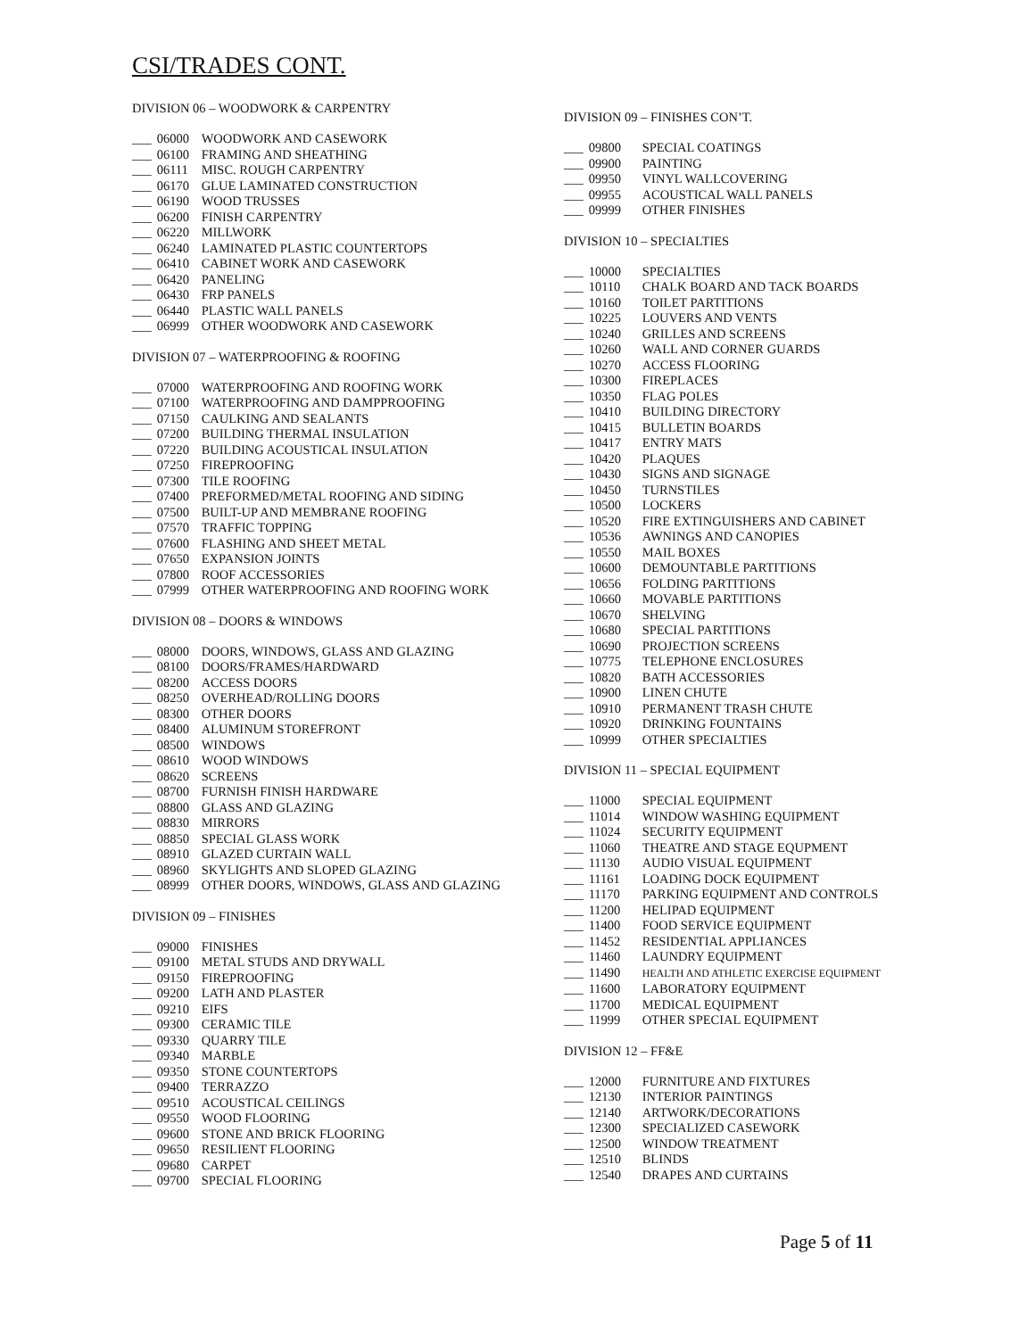CSI/TRADES CONT.
DIVISION 06 – WOODWORK & CARPENTRY
___ 06000 WOODWORK AND CASEWORK
___ 06100 FRAMING AND SHEATHING
___ 06111 MISC. ROUGH CARPENTRY
___ 06170 GLUE LAMINATED CONSTRUCTION
___ 06190 WOOD TRUSSES
___ 06200 FINISH CARPENTRY
___ 06220 MILLWORK
___ 06240 LAMINATED PLASTIC COUNTERTOPS
___ 06410 CABINET WORK AND CASEWORK
___ 06420 PANELING
___ 06430 FRP PANELS
___ 06440 PLASTIC WALL PANELS
___ 06999 OTHER WOODWORK AND CASEWORK
DIVISION 07 – WATERPROOFING & ROOFING
___ 07000 WATERPROOFING AND ROOFING WORK
___ 07100 WATERPROOFING AND DAMPPROOFING
___ 07150 CAULKING AND SEALANTS
___ 07200 BUILDING THERMAL INSULATION
___ 07220 BUILDING ACOUSTICAL INSULATION
___ 07250 FIREPROOFING
___ 07300 TILE ROOFING
___ 07400 PREFORMED/METAL ROOFING AND SIDING
___ 07500 BUILT-UP AND MEMBRANE ROOFING
___ 07570 TRAFFIC TOPPING
___ 07600 FLASHING AND SHEET METAL
___ 07650 EXPANSION JOINTS
___ 07800 ROOF ACCESSORIES
___ 07999 OTHER WATERPROOFING AND ROOFING WORK
DIVISION 08 – DOORS & WINDOWS
___ 08000 DOORS, WINDOWS, GLASS AND GLAZING
___ 08100 DOORS/FRAMES/HARDWARD
___ 08200 ACCESS DOORS
___ 08250 OVERHEAD/ROLLING DOORS
___ 08300 OTHER DOORS
___ 08400 ALUMINUM STOREFRONT
___ 08500 WINDOWS
___ 08610 WOOD WINDOWS
___ 08620 SCREENS
___ 08700 FURNISH FINISH HARDWARE
___ 08800 GLASS AND GLAZING
___ 08830 MIRRORS
___ 08850 SPECIAL GLASS WORK
___ 08910 GLAZED CURTAIN WALL
___ 08960 SKYLIGHTS AND SLOPED GLAZING
___ 08999 OTHER DOORS, WINDOWS, GLASS AND GLAZING
DIVISION 09 – FINISHES
___ 09000 FINISHES
___ 09100 METAL STUDS AND DRYWALL
___ 09150 FIREPROOFING
___ 09200 LATH AND PLASTER
___ 09210 EIFS
___ 09300 CERAMIC TILE
___ 09330 QUARRY TILE
___ 09340 MARBLE
___ 09350 STONE COUNTERTOPS
___ 09400 TERRAZZO
___ 09510 ACOUSTICAL CEILINGS
___ 09550 WOOD FLOORING
___ 09600 STONE AND BRICK FLOORING
___ 09650 RESILIENT FLOORING
___ 09680 CARPET
___ 09700 SPECIAL FLOORING
DIVISION 09 – FINISHES CON’T.
___ 09800 SPECIAL COATINGS
___ 09900 PAINTING
___ 09950 VINYL WALLCOVERING
___ 09955 ACOUSTICAL WALL PANELS
___ 09999 OTHER FINISHES
DIVISION 10 – SPECIALTIES
___ 10000 SPECIALTIES
___ 10110 CHALK BOARD AND TACK BOARDS
___ 10160 TOILET PARTITIONS
___ 10225 LOUVERS AND VENTS
___ 10240 GRILLES AND SCREENS
___ 10260 WALL AND CORNER GUARDS
___ 10270 ACCESS FLOORING
___ 10300 FIREPLACES
___ 10350 FLAG POLES
___ 10410 BUILDING DIRECTORY
___ 10415 BULLETIN BOARDS
___ 10417 ENTRY MATS
___ 10420 PLAQUES
___ 10430 SIGNS AND SIGNAGE
___ 10450 TURNSTILES
___ 10500 LOCKERS
___ 10520 FIRE EXTINGUISHERS AND CABINET
___ 10536 AWNINGS AND CANOPIES
___ 10550 MAIL BOXES
___ 10600 DEMOUNTABLE PARTITIONS
___ 10656 FOLDING PARTITIONS
___ 10660 MOVABLE PARTITIONS
___ 10670 SHELVING
___ 10680 SPECIAL PARTITIONS
___ 10690 PROJECTION SCREENS
___ 10775 TELEPHONE ENCLOSURES
___ 10820 BATH ACCESSORIES
___ 10900 LINEN CHUTE
___ 10910 PERMANENT TRASH CHUTE
___ 10920 DRINKING FOUNTAINS
___ 10999 OTHER SPECIALTIES
DIVISION 11 – SPECIAL EQUIPMENT
___ 11000 SPECIAL EQUIPMENT
___ 11014 WINDOW WASHING EQUIPMENT
___ 11024 SECURITY EQUIPMENT
___ 11060 THEATRE AND STAGE EQUPMENT
___ 11130 AUDIO VISUAL EQUIPMENT
___ 11161 LOADING DOCK EQUIPMENT
___ 11170 PARKING EQUIPMENT AND CONTROLS
___ 11200 HELIPAD EQUIPMENT
___ 11400 FOOD SERVICE EQUIPMENT
___ 11452 RESIDENTIAL APPLIANCES
___ 11460 LAUNDRY EQUIPMENT
___ 11490 HEALTH AND ATHLETIC EXERCISE EQUIPMENT
___ 11600 LABORATORY EQUIPMENT
___ 11700 MEDICAL EQUIPMENT
___ 11999 OTHER SPECIAL EQUIPMENT
DIVISION 12 – FF&E
___ 12000 FURNITURE AND FIXTURES
___ 12130 INTERIOR PAINTINGS
___ 12140 ARTWORK/DECORATIONS
___ 12300 SPECIALIZED CASEWORK
___ 12500 WINDOW TREATMENT
___ 12510 BLINDS
___ 12540 DRAPES AND CURTAINS
Page 5 of 11